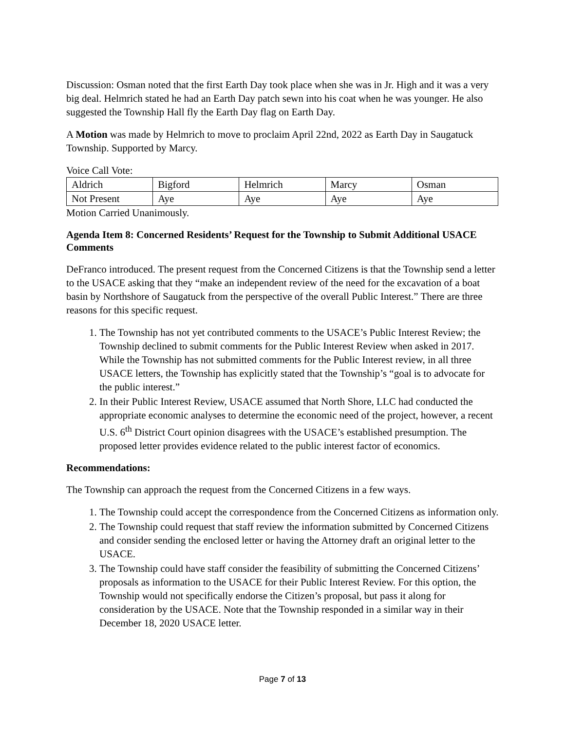Discussion: Osman noted that the first Earth Day took place when she was in Jr. High and it was a very big deal. Helmrich stated he had an Earth Day patch sewn into his coat when he was younger. He also suggested the Township Hall fly the Earth Day flag on Earth Day.
A Motion was made by Helmrich to move to proclaim April 22nd, 2022 as Earth Day in Saugatuck Township. Supported by Marcy.
Voice Call Vote:
| Aldrich | Bigford | Helmrich | Marcy | Osman |
| Not Present | Aye | Aye | Aye | Aye |
Motion Carried Unanimously.
Agenda Item 8: Concerned Residents’ Request for the Township to Submit Additional USACE Comments
DeFranco introduced. The present request from the Concerned Citizens is that the Township send a letter to the USACE asking that they “make an independent review of the need for the excavation of a boat basin by Northshore of Saugatuck from the perspective of the overall Public Interest.” There are three reasons for this specific request.
1. The Township has not yet contributed comments to the USACE’s Public Interest Review; the Township declined to submit comments for the Public Interest Review when asked in 2017. While the Township has not submitted comments for the Public Interest review, in all three USACE letters, the Township has explicitly stated that the Township’s “goal is to advocate for the public interest.”
2. In their Public Interest Review, USACE assumed that North Shore, LLC had conducted the appropriate economic analyses to determine the economic need of the project, however, a recent U.S. 6<sup>th</sup> District Court opinion disagrees with the USACE’s established presumption. The proposed letter provides evidence related to the public interest factor of economics.
Recommendations:
The Township can approach the request from the Concerned Citizens in a few ways.
1. The Township could accept the correspondence from the Concerned Citizens as information only.
2. The Township could request that staff review the information submitted by Concerned Citizens and consider sending the enclosed letter or having the Attorney draft an original letter to the USACE.
3. The Township could have staff consider the feasibility of submitting the Concerned Citizens’ proposals as information to the USACE for their Public Interest Review. For this option, the Township would not specifically endorse the Citizen’s proposal, but pass it along for consideration by the USACE. Note that the Township responded in a similar way in their December 18, 2020 USACE letter.
Page 7 of 13